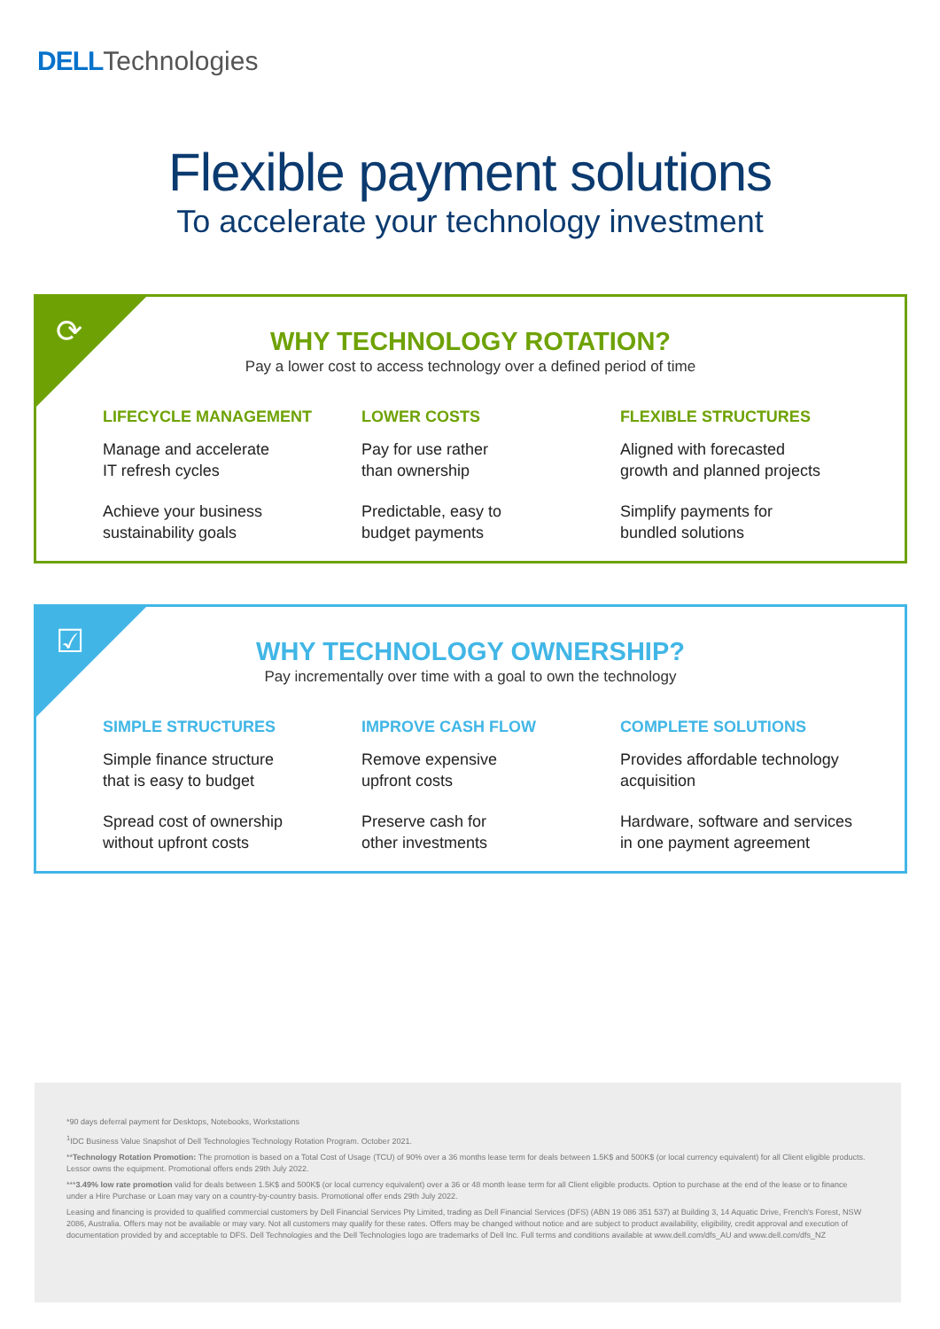DELL Technologies
Flexible payment solutions
To accelerate your technology investment
⟳
WHY TECHNOLOGY ROTATION?
Pay a lower cost to access technology over a defined period of time
LIFECYCLE MANAGEMENT
Manage and accelerate
IT refresh cycles
Achieve your business
sustainability goals
LOWER COSTS
Pay for use rather
than ownership
Predictable, easy to
budget payments
FLEXIBLE STRUCTURES
Aligned with forecasted
growth and planned projects
Simplify payments for
bundled solutions
☑
WHY TECHNOLOGY OWNERSHIP?
Pay incrementally over time with a goal to own the technology
SIMPLE STRUCTURES
Simple finance structure
that is easy to budget
Spread cost of ownership
without upfront costs
IMPROVE CASH FLOW
Remove expensive
upfront costs
Preserve cash for
other investments
COMPLETE SOLUTIONS
Provides affordable technology
acquisition
Hardware, software and services
in one payment agreement
*90 days deferral payment for Desktops, Notebooks, Workstations
<sup>1</sup> IDC Business Value Snapshot of Dell Technologies Technology Rotation Program. October 2021.
**Technology Rotation Promotion: The promotion is based on a Total Cost of Usage (TCU) of 90% over a 36 months lease term for deals between 1.5K$ and 500K$ (or local currency equivalent) for all Client eligible products. Lessor owns the equipment. Promotional offers ends 29th July 2022.
***3.49% low rate promotion valid for deals between 1.5K$ and 500K$ (or local currency equivalent) over a 36 or 48 month lease term for all Client eligible products. Option to purchase at the end of the lease or to finance under a Hire Purchase or Loan may vary on a country-by-country basis. Promotional offer ends 29th July 2022.
Leasing and financing is provided to qualified commercial customers by Dell Financial Services Pty Limited, trading as Dell Financial Services (DFS) (ABN 19 086 351 537) at Building 3, 14 Aquatic Drive, French's Forest, NSW 2086, Australia. Offers may not be available or may vary. Not all customers may qualify for these rates. Offers may be changed without notice and are subject to product availability, eligibility, credit approval and execution of documentation provided by and acceptable to DFS. Dell Technologies and the Dell Technologies logo are trademarks of Dell Inc. Full terms and conditions available at www.dell.com/dfs_AU and www.dell.com/dfs_NZ